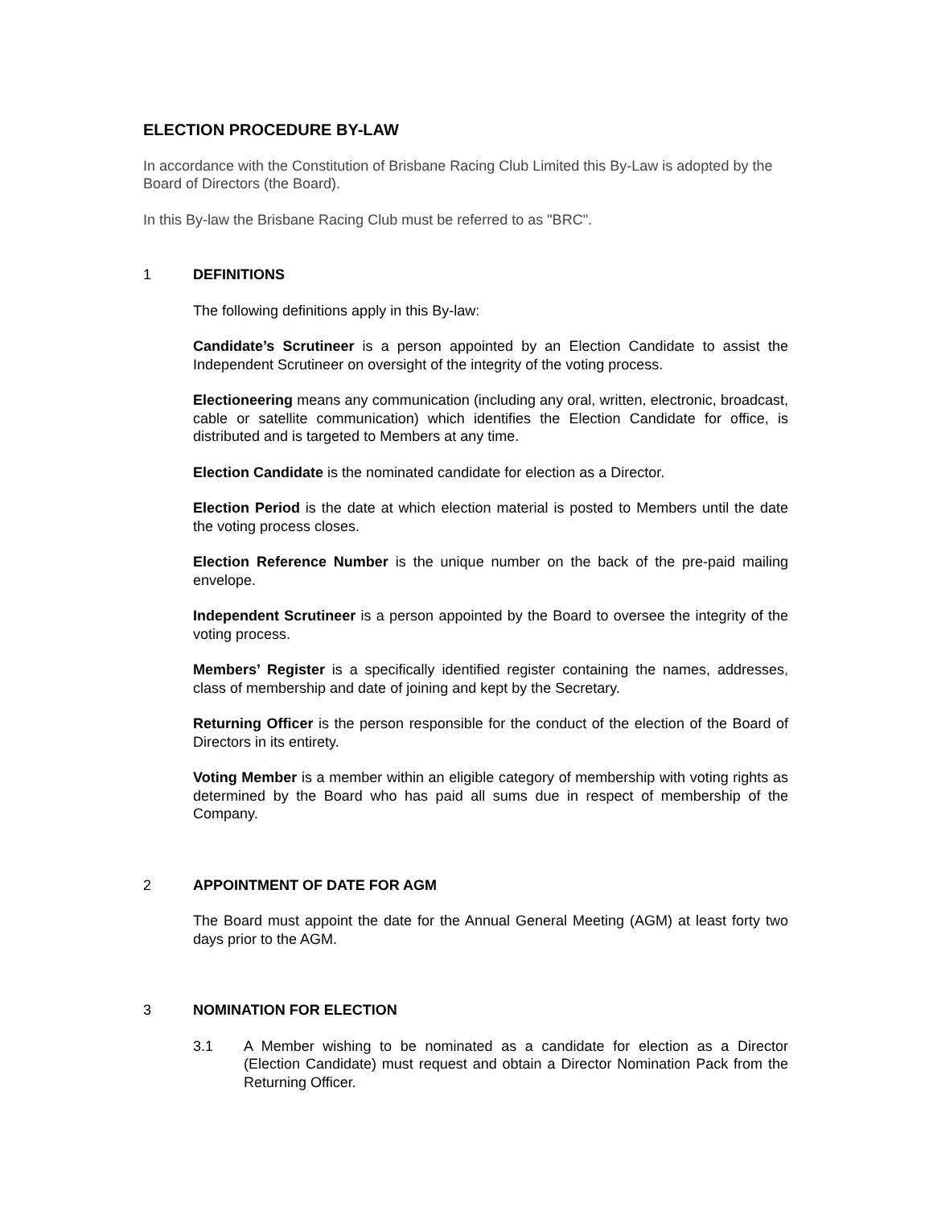ELECTION PROCEDURE BY-LAW
In accordance with the Constitution of Brisbane Racing Club Limited this By-Law is adopted by the Board of Directors (the Board).
In this By-law the Brisbane Racing Club must be referred to as "BRC".
1 DEFINITIONS
The following definitions apply in this By-law:
Candidate’s Scrutineer is a person appointed by an Election Candidate to assist the Independent Scrutineer on oversight of the integrity of the voting process.
Electioneering means any communication (including any oral, written, electronic, broadcast, cable or satellite communication) which identifies the Election Candidate for office, is distributed and is targeted to Members at any time.
Election Candidate is the nominated candidate for election as a Director.
Election Period is the date at which election material is posted to Members until the date the voting process closes.
Election Reference Number is the unique number on the back of the pre-paid mailing envelope.
Independent Scrutineer is a person appointed by the Board to oversee the integrity of the voting process.
Members’ Register is a specifically identified register containing the names, addresses, class of membership and date of joining and kept by the Secretary.
Returning Officer is the person responsible for the conduct of the election of the Board of Directors in its entirety.
Voting Member is a member within an eligible category of membership with voting rights as determined by the Board who has paid all sums due in respect of membership of the Company.
2 APPOINTMENT OF DATE FOR AGM
The Board must appoint the date for the Annual General Meeting (AGM) at least forty two days prior to the AGM.
3 NOMINATION FOR ELECTION
3.1 A Member wishing to be nominated as a candidate for election as a Director (Election Candidate) must request and obtain a Director Nomination Pack from the Returning Officer.